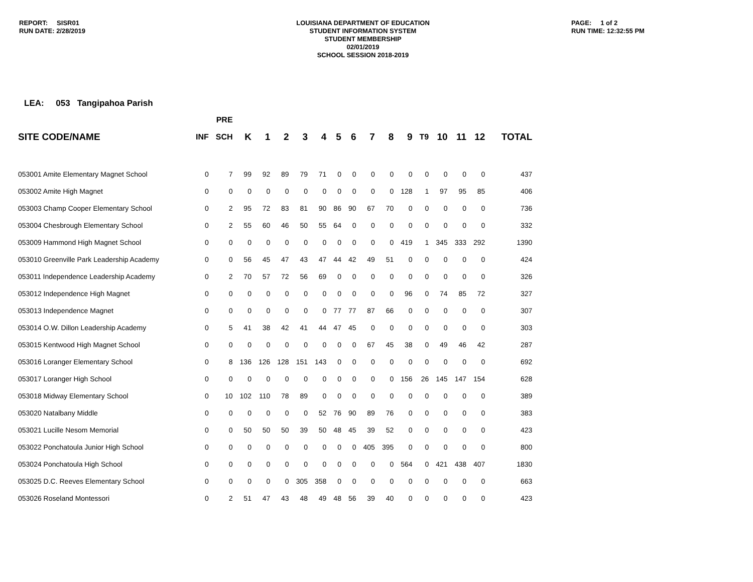REPORT: SISR01
RUN DATE: 2/28/2019
LOUISIANA DEPARTMENT OF EDUCATION
STUDENT INFORMATION SYSTEM
STUDENT MEMBERSHIP
02/01/2019
SCHOOL SESSION 2018-2019
PAGE: 1 of 2
RUN TIME: 12:32:55 PM
LEA: 053 Tangipahoa Parish
| | | PRE | | | | | | | | | | | | | | | |
| --- | --- | --- | --- | --- | --- | --- | --- | --- | --- | --- | --- | --- | --- | --- | --- | --- | --- |
| SITE CODE/NAME | INF | SCH | K | 1 | 2 | 3 | 4 | 5 | 6 | 7 | 8 | 9 | T9 | 10 | 11 | 12 | TOTAL |
| 053001 Amite Elementary Magnet School | 0 | 7 | 99 | 92 | 89 | 79 | 71 | 0 | 0 | 0 | 0 | 0 | 0 | 0 | 0 | 0 | 437 |
| 053002 Amite High Magnet | 0 | 0 | 0 | 0 | 0 | 0 | 0 | 0 | 0 | 0 | 0 | 128 | 1 | 97 | 95 | 85 | 406 |
| 053003 Champ Cooper Elementary School | 0 | 2 | 95 | 72 | 83 | 81 | 90 | 86 | 90 | 67 | 70 | 0 | 0 | 0 | 0 | 0 | 736 |
| 053004 Chesbrough Elementary School | 0 | 2 | 55 | 60 | 46 | 50 | 55 | 64 | 0 | 0 | 0 | 0 | 0 | 0 | 0 | 0 | 332 |
| 053009 Hammond High Magnet School | 0 | 0 | 0 | 0 | 0 | 0 | 0 | 0 | 0 | 0 | 0 | 419 | 1 | 345 | 333 | 292 | 1390 |
| 053010 Greenville Park Leadership Academy | 0 | 0 | 56 | 45 | 47 | 43 | 47 | 44 | 42 | 49 | 51 | 0 | 0 | 0 | 0 | 0 | 424 |
| 053011 Independence Leadership Academy | 0 | 2 | 70 | 57 | 72 | 56 | 69 | 0 | 0 | 0 | 0 | 0 | 0 | 0 | 0 | 0 | 326 |
| 053012 Independence High Magnet | 0 | 0 | 0 | 0 | 0 | 0 | 0 | 0 | 0 | 0 | 0 | 96 | 0 | 74 | 85 | 72 | 327 |
| 053013 Independence Magnet | 0 | 0 | 0 | 0 | 0 | 0 | 0 | 77 | 77 | 87 | 66 | 0 | 0 | 0 | 0 | 0 | 307 |
| 053014 O.W. Dillon Leadership Academy | 0 | 5 | 41 | 38 | 42 | 41 | 44 | 47 | 45 | 0 | 0 | 0 | 0 | 0 | 0 | 0 | 303 |
| 053015 Kentwood High Magnet School | 0 | 0 | 0 | 0 | 0 | 0 | 0 | 0 | 0 | 67 | 45 | 38 | 0 | 49 | 46 | 42 | 287 |
| 053016 Loranger Elementary School | 0 | 8 | 136 | 126 | 128 | 151 | 143 | 0 | 0 | 0 | 0 | 0 | 0 | 0 | 0 | 0 | 692 |
| 053017 Loranger High School | 0 | 0 | 0 | 0 | 0 | 0 | 0 | 0 | 0 | 0 | 0 | 156 | 26 | 145 | 147 | 154 | 628 |
| 053018 Midway Elementary School | 0 | 10 | 102 | 110 | 78 | 89 | 0 | 0 | 0 | 0 | 0 | 0 | 0 | 0 | 0 | 0 | 389 |
| 053020 Natalbany Middle | 0 | 0 | 0 | 0 | 0 | 0 | 52 | 76 | 90 | 89 | 76 | 0 | 0 | 0 | 0 | 0 | 383 |
| 053021 Lucille Nesom Memorial | 0 | 0 | 50 | 50 | 50 | 39 | 50 | 48 | 45 | 39 | 52 | 0 | 0 | 0 | 0 | 0 | 423 |
| 053022 Ponchatoula Junior High School | 0 | 0 | 0 | 0 | 0 | 0 | 0 | 0 | 0 | 405 | 395 | 0 | 0 | 0 | 0 | 0 | 800 |
| 053024 Ponchatoula High School | 0 | 0 | 0 | 0 | 0 | 0 | 0 | 0 | 0 | 0 | 0 | 564 | 0 | 421 | 438 | 407 | 1830 |
| 053025 D.C. Reeves Elementary School | 0 | 0 | 0 | 0 | 0 | 305 | 358 | 0 | 0 | 0 | 0 | 0 | 0 | 0 | 0 | 0 | 663 |
| 053026 Roseland Montessori | 0 | 2 | 51 | 47 | 43 | 48 | 49 | 48 | 56 | 39 | 40 | 0 | 0 | 0 | 0 | 0 | 423 |